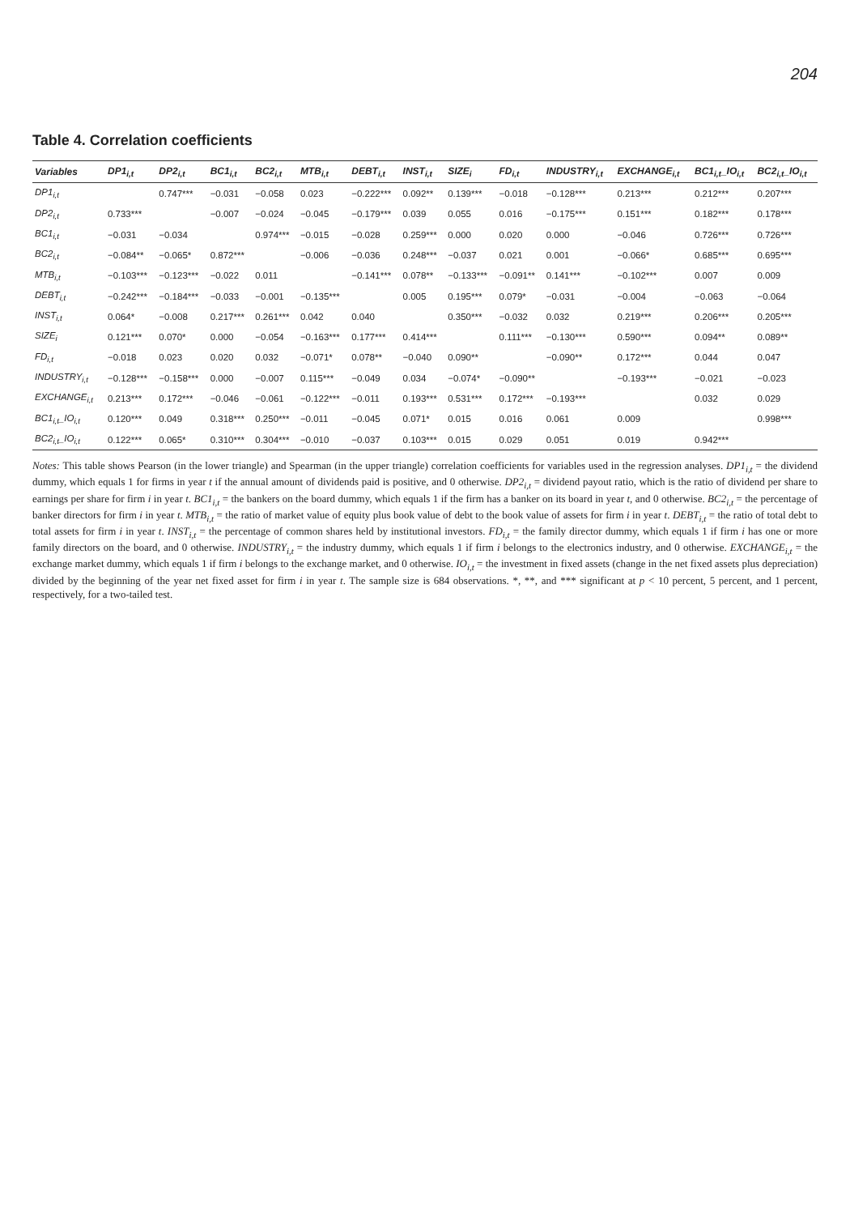204
Table 4. Correlation coefficients
| Variables | DP1<sub>i,t</sub> | DP2<sub>i,t</sub> | BC1<sub>i,t</sub> | BC2<sub>i,t</sub> | MTB<sub>i,t</sub> | DEBT<sub>i,t</sub> | INST<sub>i,t</sub> | SIZE<sub>i</sub> | FD<sub>i,t</sub> | INDUSTRY<sub>i,t</sub> | EXCHANGE<sub>i,t</sub> | BC1<sub>i,t</sub>_IO<sub>i,t</sub> | BC2<sub>i,t</sub>_IO<sub>i,t</sub> |
| --- | --- | --- | --- | --- | --- | --- | --- | --- | --- | --- | --- | --- | --- |
| DP1<sub>i,t</sub> | | 0.747*** | −0.031 | −0.058 | 0.023 | −0.222*** | 0.092** | 0.139*** | −0.018 | −0.128*** | 0.213*** | 0.212*** | 0.207*** |
| DP2<sub>i,t</sub> | 0.733*** | | −0.007 | −0.024 | −0.045 | −0.179*** | 0.039 | 0.055 | 0.016 | −0.175*** | 0.151*** | 0.182*** | 0.178*** |
| BC1<sub>i,t</sub> | −0.031 | −0.034 | | 0.974*** | −0.015 | −0.028 | 0.259*** | 0.000 | 0.020 | 0.000 | −0.046 | 0.726*** | 0.726*** |
| BC2<sub>i,t</sub> | −0.084** | −0.065* | 0.872*** | | −0.006 | −0.036 | 0.248*** | −0.037 | 0.021 | 0.001 | −0.066* | 0.685*** | 0.695*** |
| MTB<sub>i,t</sub> | −0.103*** | −0.123*** | −0.022 | 0.011 | | −0.141*** | 0.078** | −0.133*** | −0.091** | 0.141*** | −0.102*** | 0.007 | 0.009 |
| DEBT<sub>i,t</sub> | −0.242*** | −0.184*** | −0.033 | −0.001 | −0.135*** | | 0.005 | 0.195*** | 0.079* | −0.031 | −0.004 | −0.063 | −0.064 |
| INST<sub>i,t</sub> | 0.064* | −0.008 | 0.217*** | 0.261*** | 0.042 | 0.040 | | 0.350*** | −0.032 | 0.032 | 0.219*** | 0.206*** | 0.205*** |
| SIZE<sub>i</sub> | 0.121*** | 0.070* | 0.000 | −0.054 | −0.163*** | 0.177*** | 0.414*** | | 0.111*** | −0.130*** | 0.590*** | 0.094** | 0.089** |
| FD<sub>i,t</sub> | −0.018 | 0.023 | 0.020 | 0.032 | −0.071* | 0.078** | −0.040 | 0.090** | | −0.090** | 0.172*** | 0.044 | 0.047 |
| INDUSTRY<sub>i,t</sub> | −0.128*** | −0.158*** | 0.000 | −0.007 | 0.115*** | −0.049 | 0.034 | −0.074* | −0.090** | | −0.193*** | −0.021 | −0.023 |
| EXCHANGE<sub>i,t</sub> | 0.213*** | 0.172*** | −0.046 | −0.061 | −0.122*** | −0.011 | 0.193*** | 0.531*** | 0.172*** | −0.193*** | | 0.032 | 0.029 |
| BC1<sub>i,t</sub>_IO<sub>i,t</sub> | 0.120*** | 0.049 | 0.318*** | 0.250*** | −0.011 | −0.045 | 0.071* | 0.015 | 0.016 | 0.061 | 0.009 | | 0.998*** |
| BC2<sub>i,t</sub>_IO<sub>i,t</sub> | 0.122*** | 0.065* | 0.310*** | 0.304*** | −0.010 | −0.037 | 0.103*** | 0.015 | 0.029 | 0.051 | 0.019 | 0.942*** | |
Notes: This table shows Pearson (in the lower triangle) and Spearman (in the upper triangle) correlation coefficients for variables used in the regression analyses. DP1<sub>i,t</sub> = the dividend dummy, which equals 1 for firms in year t if the annual amount of dividends paid is positive, and 0 otherwise. DP2<sub>i,t</sub> = dividend payout ratio, which is the ratio of dividend per share to earnings per share for firm i in year t. BC1<sub>i,t</sub> = the bankers on the board dummy, which equals 1 if the firm has a banker on its board in year t, and 0 otherwise. BC2<sub>i,t</sub> = the percentage of banker directors for firm i in year t. MTB<sub>i,t</sub> = the ratio of market value of equity plus book value of debt to the book value of assets for firm i in year t. DEBT<sub>i,t</sub> = the ratio of total debt to total assets for firm i in year t. INST<sub>i,t</sub> = the percentage of common shares held by institutional investors. FD<sub>i,t</sub> = the family director dummy, which equals 1 if firm i has one or more family directors on the board, and 0 otherwise. INDUSTRY<sub>i,t</sub> = the industry dummy, which equals 1 if firm i belongs to the electronics industry, and 0 otherwise. EXCHANGE<sub>i,t</sub> = the exchange market dummy, which equals 1 if firm i belongs to the exchange market, and 0 otherwise. IO<sub>i,t</sub> = the investment in fixed assets (change in the net fixed assets plus depreciation) divided by the beginning of the year net fixed asset for firm i in year t. The sample size is 684 observations. *, **, and *** significant at p < 10 percent, 5 percent, and 1 percent, respectively, for a two-tailed test.